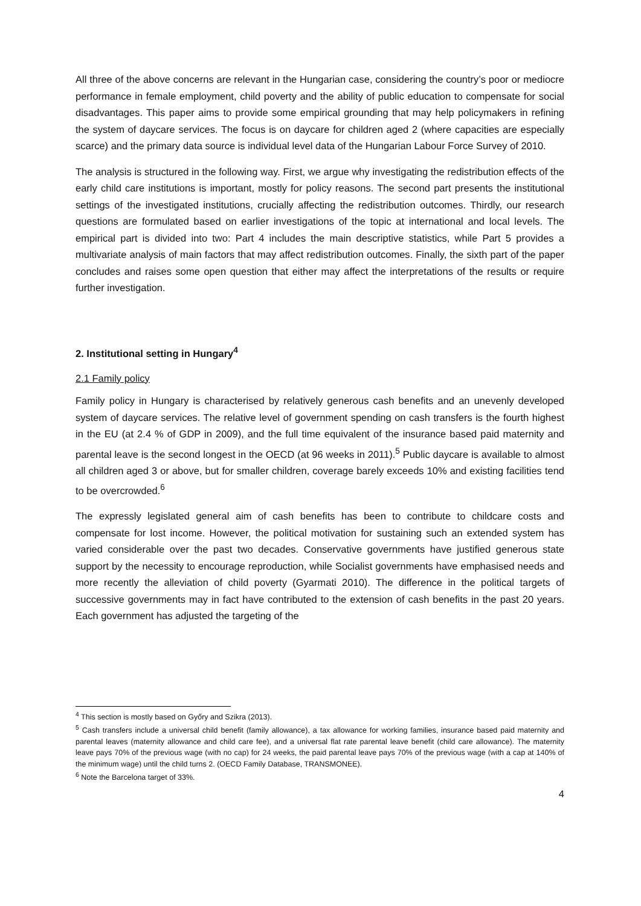All three of the above concerns are relevant in the Hungarian case, considering the country’s poor or mediocre performance in female employment, child poverty and the ability of public education to compensate for social disadvantages. This paper aims to provide some empirical grounding that may help policymakers in refining the system of daycare services. The focus is on daycare for children aged 2 (where capacities are especially scarce) and the primary data source is individual level data of the Hungarian Labour Force Survey of 2010.
The analysis is structured in the following way. First, we argue why investigating the redistribution effects of the early child care institutions is important, mostly for policy reasons. The second part presents the institutional settings of the investigated institutions, crucially affecting the redistribution outcomes. Thirdly, our research questions are formulated based on earlier investigations of the topic at international and local levels. The empirical part is divided into two: Part 4 includes the main descriptive statistics, while Part 5 provides a multivariate analysis of main factors that may affect redistribution outcomes. Finally, the sixth part of the paper concludes and raises some open question that either may affect the interpretations of the results or require further investigation.
2. Institutional setting in Hungary<sup>4</sup>
2.1 Family policy
Family policy in Hungary is characterised by relatively generous cash benefits and an unevenly developed system of daycare services. The relative level of government spending on cash transfers is the fourth highest in the EU (at 2.4 % of GDP in 2009), and the full time equivalent of the insurance based paid maternity and parental leave is the second longest in the OECD (at 96 weeks in 2011).<sup>5</sup> Public daycare is available to almost all children aged 3 or above, but for smaller children, coverage barely exceeds 10% and existing facilities tend to be overcrowded.<sup>6</sup>
The expressly legislated general aim of cash benefits has been to contribute to childcare costs and compensate for lost income. However, the political motivation for sustaining such an extended system has varied considerable over the past two decades. Conservative governments have justified generous state support by the necessity to encourage reproduction, while Socialist governments have emphasised needs and more recently the alleviation of child poverty (Gyarmati 2010). The difference in the political targets of successive governments may in fact have contributed to the extension of cash benefits in the past 20 years. Each government has adjusted the targeting of the
<sup>4</sup> This section is mostly based on Győry and Szikra (2013).
<sup>5</sup> Cash transfers include a universal child benefit (family allowance), a tax allowance for working families, insurance based paid maternity and parental leaves (maternity allowance and child care fee), and a universal flat rate parental leave benefit (child care allowance). The maternity leave pays 70% of the previous wage (with no cap) for 24 weeks, the paid parental leave pays 70% of the previous wage (with a cap at 140% of the minimum wage) until the child turns 2. (OECD Family Database, TRANSMONEE).
<sup>6</sup> Note the Barcelona target of 33%.
4